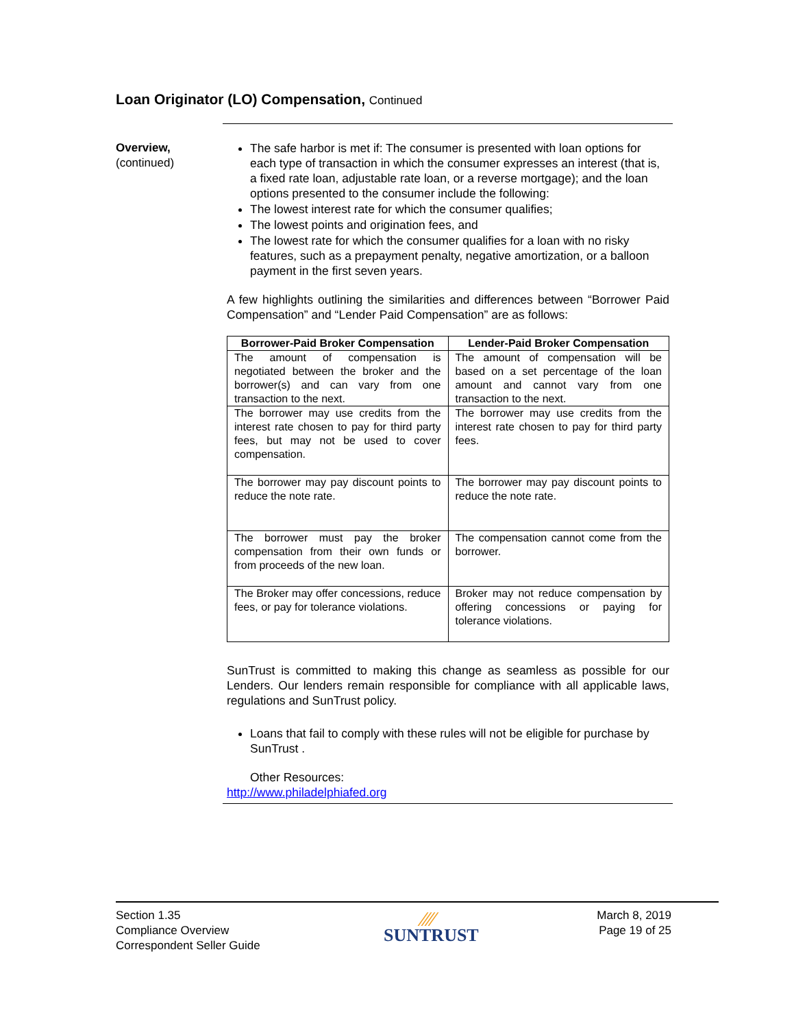Loan Originator (LO) Compensation, Continued
Overview,
(continued)
The safe harbor is met if: The consumer is presented with loan options for each type of transaction in which the consumer expresses an interest (that is, a fixed rate loan, adjustable rate loan, or a reverse mortgage); and the loan options presented to the consumer include the following:
The lowest interest rate for which the consumer qualifies;
The lowest points and origination fees, and
The lowest rate for which the consumer qualifies for a loan with no risky features, such as a prepayment penalty, negative amortization, or a balloon payment in the first seven years.
A few highlights outlining the similarities and differences between “Borrower Paid Compensation” and “Lender Paid Compensation” are as follows:
| Borrower-Paid Broker Compensation | Lender-Paid Broker Compensation |
| --- | --- |
| The amount of compensation is negotiated between the broker and the borrower(s) and can vary from one transaction to the next. | The amount of compensation will be based on a set percentage of the loan amount and cannot vary from one transaction to the next. |
| The borrower may use credits from the interest rate chosen to pay for third party fees, but may not be used to cover compensation. | The borrower may use credits from the interest rate chosen to pay for third party fees. |
| The borrower may pay discount points to reduce the note rate. | The borrower may pay discount points to reduce the note rate. |
| The borrower must pay the broker compensation from their own funds or from proceeds of the new loan. | The compensation cannot come from the borrower. |
| The Broker may offer concessions, reduce fees, or pay for tolerance violations. | Broker may not reduce compensation by offering concessions or paying for tolerance violations. |
SunTrust is committed to making this change as seamless as possible for our Lenders. Our lenders remain responsible for compliance with all applicable laws, regulations and SunTrust policy.
Loans that fail to comply with these rules will not be eligible for purchase by SunTrust .
Other Resources:
http://www.philadelphiafed.org
Section 1.35
Compliance Overview
Correspondent Seller Guide
⁄⁄⁄⁄
SUNTRUST
March 8, 2019
Page 19 of 25